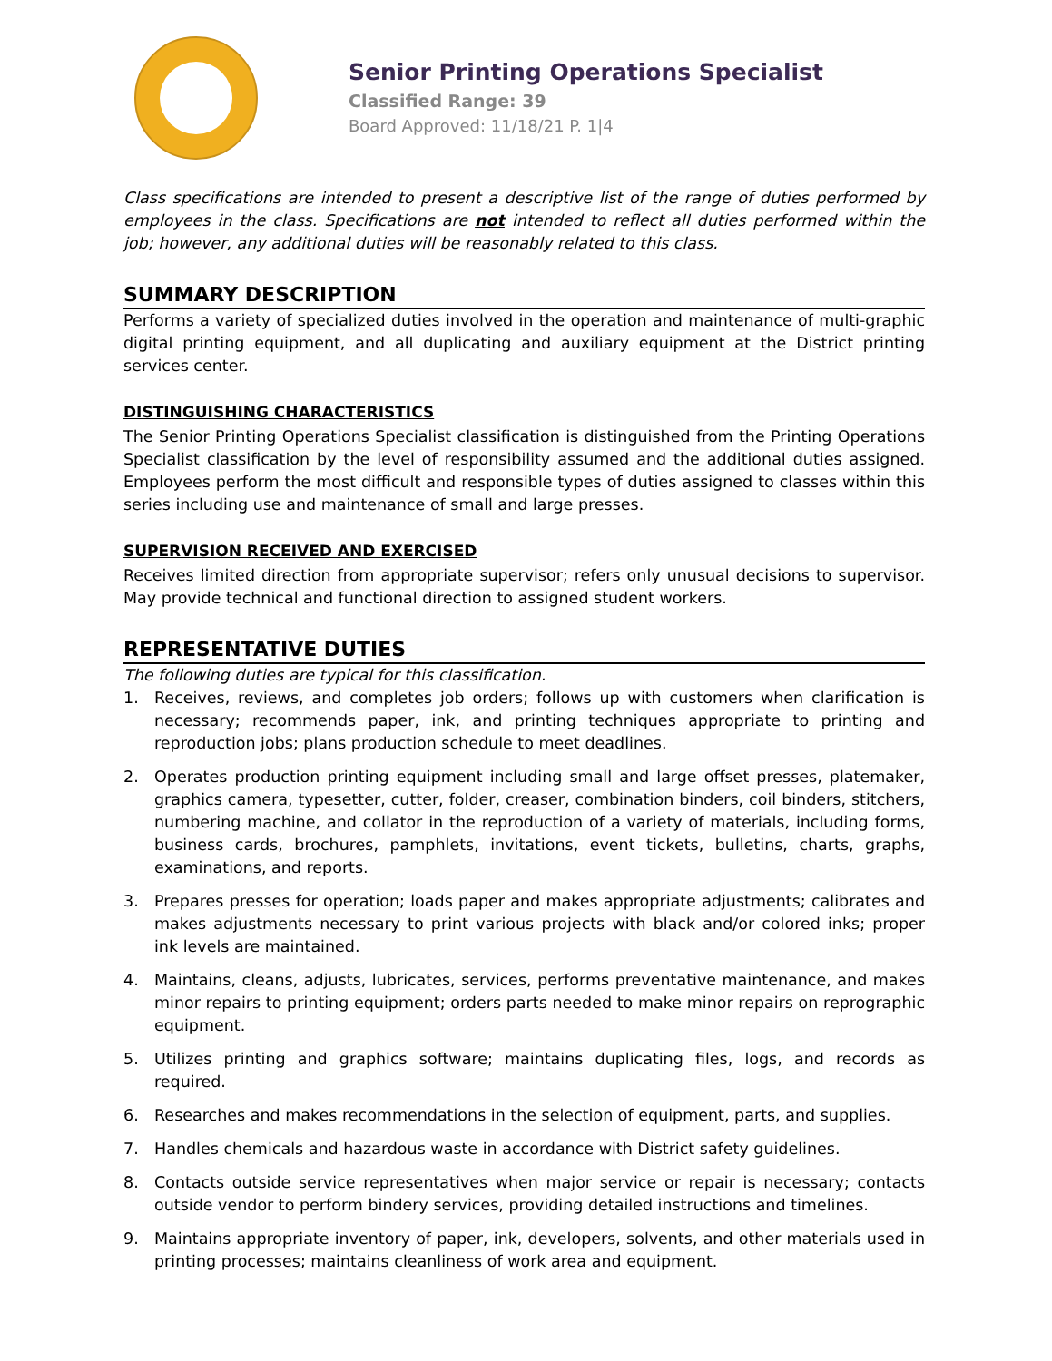Senior Printing Operations Specialist
Classified Range: 39
Board Approved: 11/18/21 P. 1|4
Class specifications are intended to present a descriptive list of the range of duties performed by employees in the class. Specifications are not intended to reflect all duties performed within the job; however, any additional duties will be reasonably related to this class.
SUMMARY DESCRIPTION
Performs a variety of specialized duties involved in the operation and maintenance of multi-graphic digital printing equipment, and all duplicating and auxiliary equipment at the District printing services center.
DISTINGUISHING CHARACTERISTICS
The Senior Printing Operations Specialist classification is distinguished from the Printing Operations Specialist classification by the level of responsibility assumed and the additional duties assigned. Employees perform the most difficult and responsible types of duties assigned to classes within this series including use and maintenance of small and large presses.
SUPERVISION RECEIVED AND EXERCISED
Receives limited direction from appropriate supervisor; refers only unusual decisions to supervisor. May provide technical and functional direction to assigned student workers.
REPRESENTATIVE DUTIES
The following duties are typical for this classification.
1. Receives, reviews, and completes job orders; follows up with customers when clarification is necessary; recommends paper, ink, and printing techniques appropriate to printing and reproduction jobs; plans production schedule to meet deadlines.
2. Operates production printing equipment including small and large offset presses, platemaker, graphics camera, typesetter, cutter, folder, creaser, combination binders, coil binders, stitchers, numbering machine, and collator in the reproduction of a variety of materials, including forms, business cards, brochures, pamphlets, invitations, event tickets, bulletins, charts, graphs, examinations, and reports.
3. Prepares presses for operation; loads paper and makes appropriate adjustments; calibrates and makes adjustments necessary to print various projects with black and/or colored inks; proper ink levels are maintained.
4. Maintains, cleans, adjusts, lubricates, services, performs preventative maintenance, and makes minor repairs to printing equipment; orders parts needed to make minor repairs on reprographic equipment.
5. Utilizes printing and graphics software; maintains duplicating files, logs, and records as required.
6. Researches and makes recommendations in the selection of equipment, parts, and supplies.
7. Handles chemicals and hazardous waste in accordance with District safety guidelines.
8. Contacts outside service representatives when major service or repair is necessary; contacts outside vendor to perform bindery services, providing detailed instructions and timelines.
9. Maintains appropriate inventory of paper, ink, developers, solvents, and other materials used in printing processes; maintains cleanliness of work area and equipment.